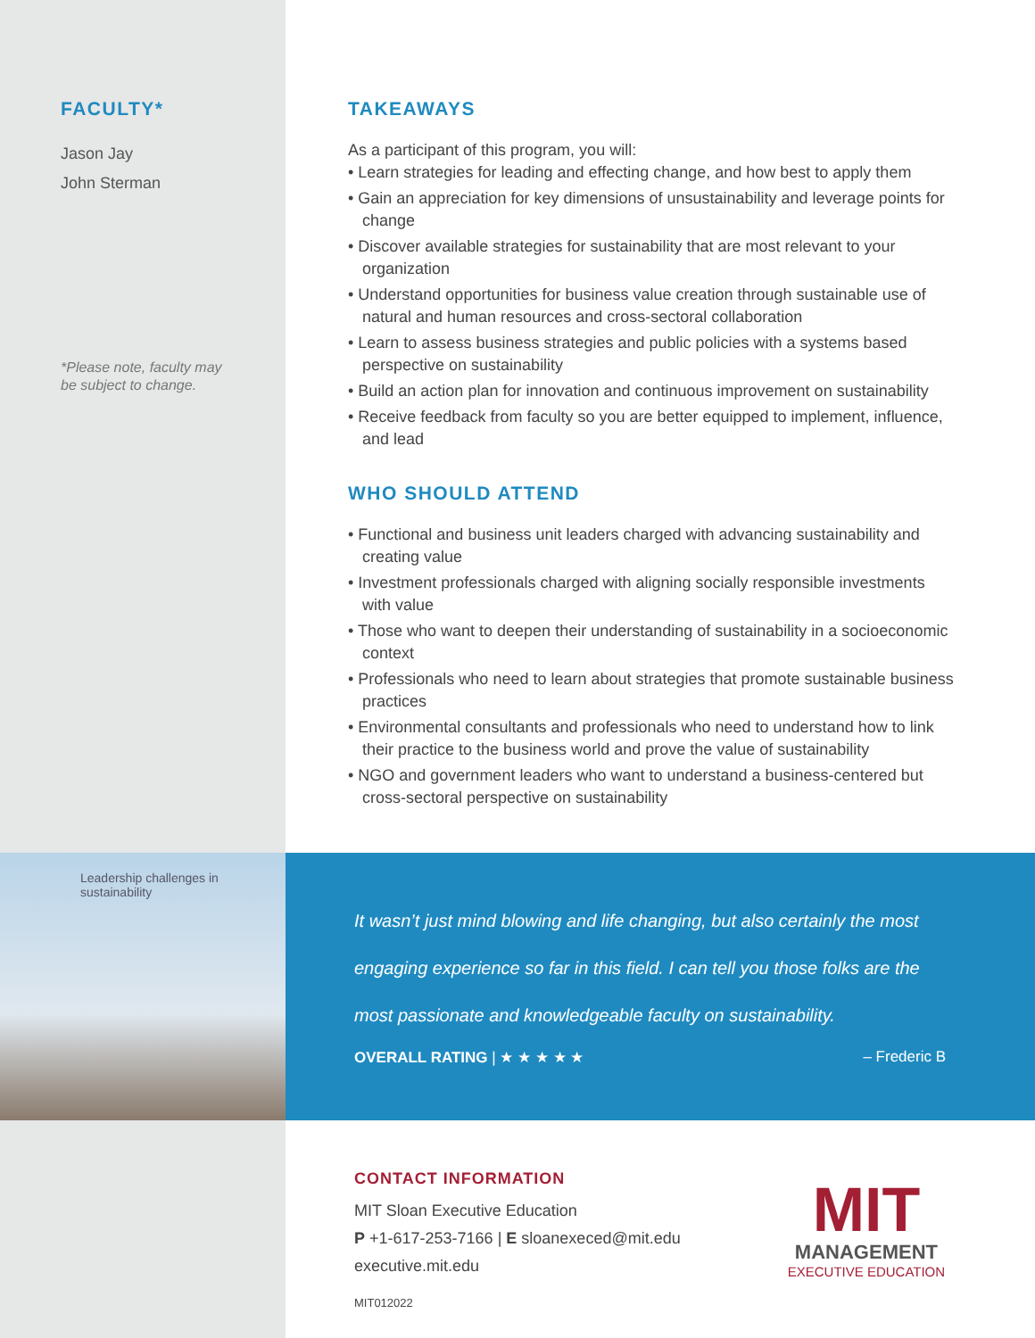FACULTY*
Jason Jay
John Sterman
*Please note, faculty may
be subject to change.
TAKEAWAYS
As a participant of this program, you will:
• Learn strategies for leading and effecting change, and how best to apply them
• Gain an appreciation for key dimensions of unsustainability and leverage points for change
• Discover available strategies for sustainability that are most relevant to your organization
• Understand opportunities for business value creation through sustainable use of natural and human resources and cross-sectoral collaboration
• Learn to assess business strategies and public policies with a systems based perspective on sustainability
• Build an action plan for innovation and continuous improvement on sustainability
• Receive feedback from faculty so you are better equipped to implement, influence, and lead
WHO SHOULD ATTEND
• Functional and business unit leaders charged with advancing sustainability and creating value
• Investment professionals charged with aligning socially responsible investments with value
• Those who want to deepen their understanding of sustainability in a socioeconomic context
• Professionals who need to learn about strategies that promote sustainable business practices
• Environmental consultants and professionals who need to understand how to link their practice to the business world and prove the value of sustainability
• NGO and government leaders who want to understand a business-centered but cross-sectoral perspective on sustainability
Leadership challenges in sustainability
It wasn’t just mind blowing and life changing, but also certainly the most engaging experience so far in this field. I can tell you those folks are the most passionate and knowledgeable faculty on sustainability.
OVERALL RATING | ★ ★ ★ ★ ★ – Frederic B
CONTACT INFORMATION
MIT Sloan Executive Education
P +1-617-253-7166 | E sloanexeced@mit.edu
executive.mit.edu
MIT012022
MIT
MANAGEMENT
EXECUTIVE EDUCATION